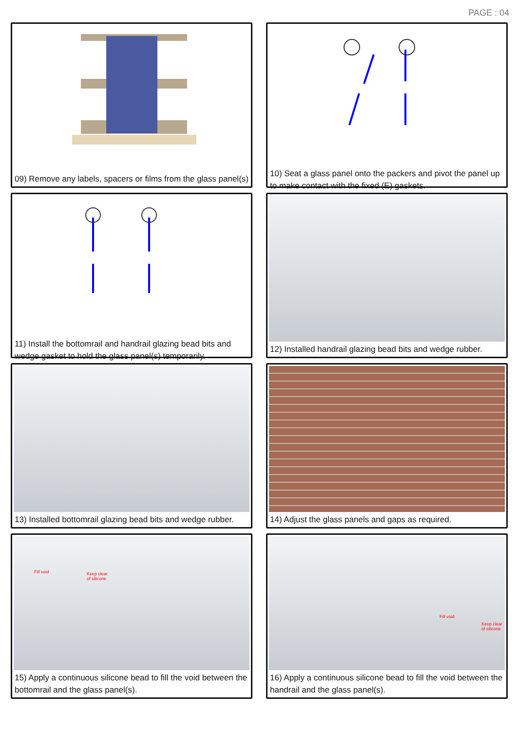PAGE : 04
09) Remove any labels, spacers or films from the glass panel(s)
10) Seat a glass panel onto the packers and pivot the panel up to make contact with the fixed (E) gaskets.
11) Install the bottomrail and handrail glazing bead bits and wedge gasket to hold the glass panel(s) temporarily.
12) Installed handrail glazing bead bits and wedge rubber.
13) Installed bottomrail glazing bead bits and wedge rubber.
14) Adjust the glass panels and gaps as required.
Fill void Keep clear
of silicone
15) Apply a continuous silicone bead to fill the void between the bottomrail and the glass panel(s).
Fill void
Keep clear
of silicone
16) Apply a continuous silicone bead to fill the void between the handrail and the glass panel(s).